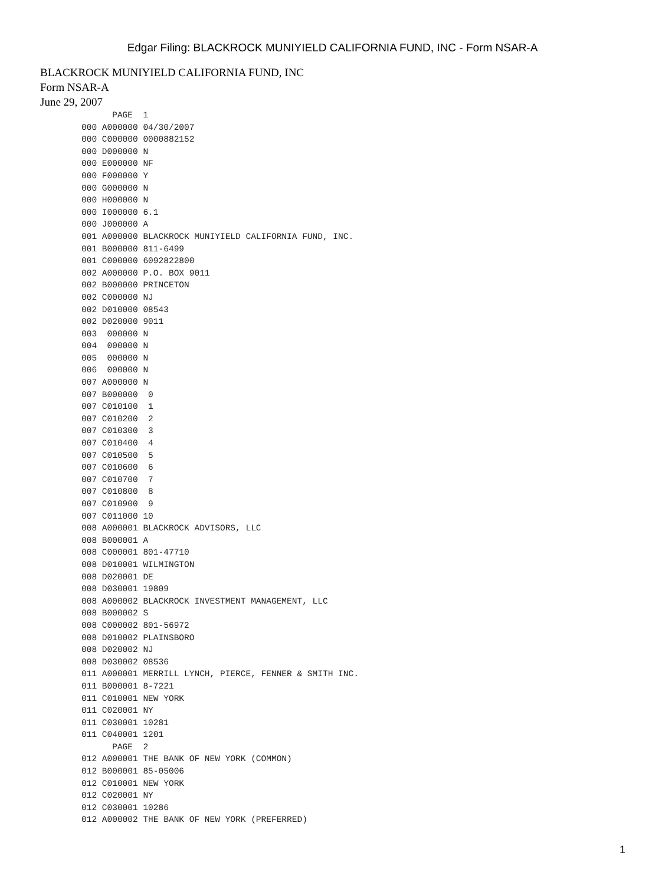Edgar Filing: BLACKROCK MUNIYIELD CALIFORNIA FUND, INC - Form NSAR-A
BLACKROCK MUNIYIELD CALIFORNIA FUND, INC
Form NSAR-A
June 29, 2007
      PAGE  1
000 A000000 04/30/2007
000 C000000 0000882152
000 D000000 N
000 E000000 NF
000 F000000 Y
000 G000000 N
000 H000000 N
000 I000000 6.1
000 J000000 A
001 A000000 BLACKROCK MUNIYIELD CALIFORNIA FUND, INC.
001 B000000 811-6499
001 C000000 6092822800
002 A000000 P.O. BOX 9011
002 B000000 PRINCETON
002 C000000 NJ
002 D010000 08543
002 D020000 9011
003  000000 N
004  000000 N
005  000000 N
006  000000 N
007 A000000 N
007 B000000  0
007 C010100  1
007 C010200  2
007 C010300  3
007 C010400  4
007 C010500  5
007 C010600  6
007 C010700  7
007 C010800  8
007 C010900  9
007 C011000 10
008 A000001 BLACKROCK ADVISORS, LLC
008 B000001 A
008 C000001 801-47710
008 D010001 WILMINGTON
008 D020001 DE
008 D030001 19809
008 A000002 BLACKROCK INVESTMENT MANAGEMENT, LLC
008 B000002 S
008 C000002 801-56972
008 D010002 PLAINSBORO
008 D020002 NJ
008 D030002 08536
011 A000001 MERRILL LYNCH, PIERCE, FENNER & SMITH INC.
011 B000001 8-7221
011 C010001 NEW YORK
011 C020001 NY
011 C030001 10281
011 C040001 1201
      PAGE  2
012 A000001 THE BANK OF NEW YORK (COMMON)
012 B000001 85-05006
012 C010001 NEW YORK
012 C020001 NY
012 C030001 10286
012 A000002 THE BANK OF NEW YORK (PREFERRED)
1